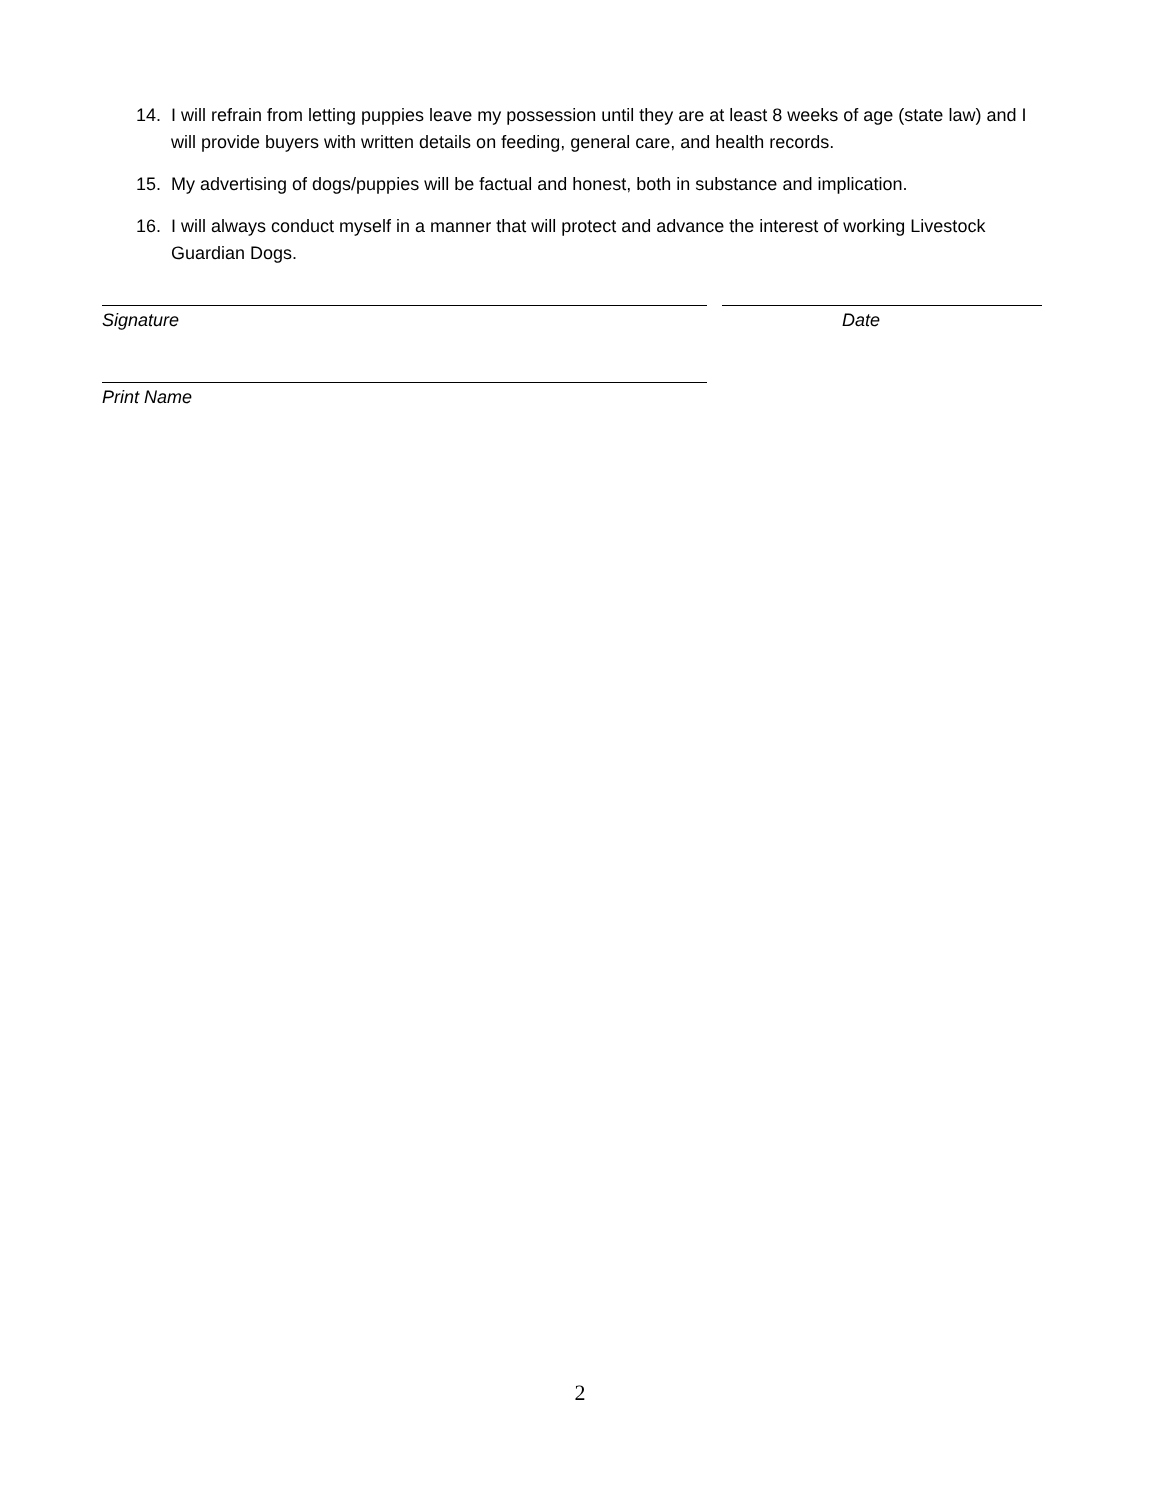14. I will refrain from letting puppies leave my possession until they are at least 8 weeks of age (state law) and I will provide buyers with written details on feeding, general care, and health records.
15. My advertising of dogs/puppies will be factual and honest, both in substance and implication.
16. I will always conduct myself in a manner that will protect and advance the interest of working Livestock Guardian Dogs.
Signature Date
Print Name
2